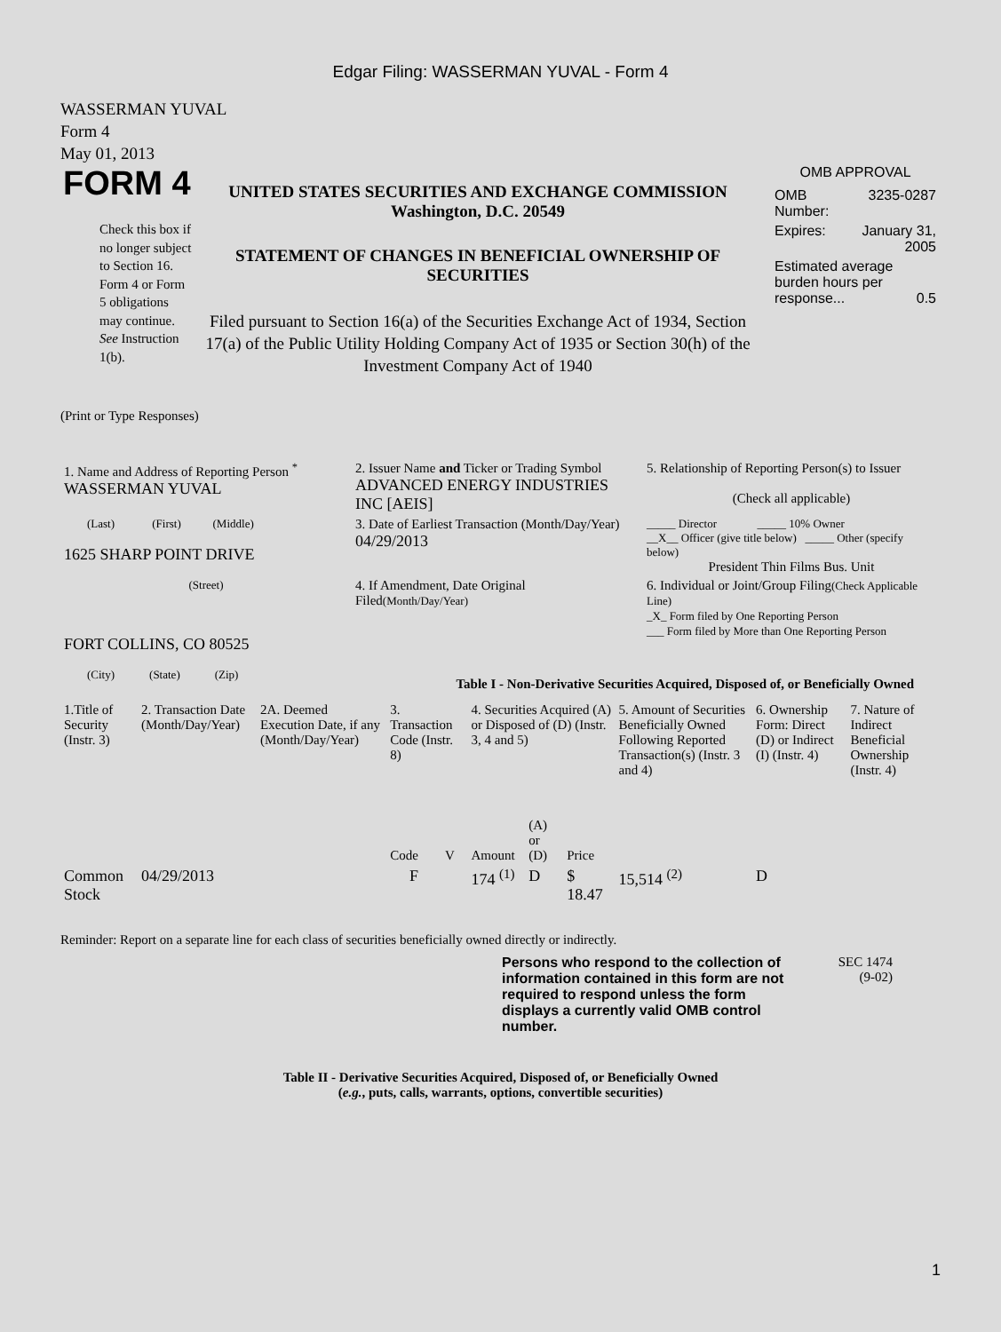Edgar Filing: WASSERMAN YUVAL - Form 4
WASSERMAN YUVAL
Form 4
May 01, 2013
FORM 4
Check this box if no longer subject to Section 16. Form 4 or Form 5 obligations may continue. See Instruction 1(b).
UNITED STATES SECURITIES AND EXCHANGE COMMISSION
Washington, D.C. 20549
STATEMENT OF CHANGES IN BENEFICIAL OWNERSHIP OF SECURITIES
Filed pursuant to Section 16(a) of the Securities Exchange Act of 1934, Section 17(a) of the Public Utility Holding Company Act of 1935 or Section 30(h) of the Investment Company Act of 1940
OMB APPROVAL
| OMB Number: | 3235-0287 |
| Expires: | January 31, 2005 |
| Estimated average burden hours per response... 0.5 | |
(Print or Type Responses)
| 1. Name and Address of Reporting Person <sup>*</sup> WASSERMAN YUVAL | 2. Issuer Name and Ticker or Trading Symbol ADVANCED ENERGY INDUSTRIES INC [AEIS] | 5. Relationship of Reporting Person(s) to Issuer (Check all applicable) |
| (Last) (First) (Middle) 1625 SHARP POINT DRIVE | 3. Date of Earliest Transaction (Month/Day/Year) 04/29/2013 | _____ Director _____ 10% Owner __X__ Officer (give title below) _____ Other (specify below) President Thin Films Bus. Unit |
| (Street) FORT COLLINS, CO 80525 (City) (State) (Zip) | 4. If Amendment, Date Original Filed (Month/Day/Year) | 6. Individual or Joint/Group Filing (Check Applicable Line) _X_ Form filed by One Reporting Person ___ Form filed by More than One Reporting Person |
Table I - Non-Derivative Securities Acquired, Disposed of, or Beneficially Owned
| 1.Title of Security (Instr. 3) | 2. Transaction Date (Month/Day/Year) | 2A. Deemed Execution Date, if any (Month/Day/Year) | 3. Transaction Code (Instr. 8) | | 4. Securities Acquired (A) or Disposed of (D) (Instr. 3, 4 and 5) | | | 5. Amount of Securities Beneficially Owned Following Reported Transaction(s) (Instr. 3 and 4) | 6. Ownership Form: Direct (D) or Indirect (I) (Instr. 4) | 7. Nature of Indirect Beneficial Ownership (Instr. 4) |
| --- | --- | --- | --- | --- | --- | --- | --- | --- | --- | --- |
| | | | Code | V | Amount | (A) or (D) | Price | | | |
| Common Stock | 04/29/2013 | | F | | 174 <sup>(1)</sup> | D | $ 18.47 | 15,514 <sup>(2)</sup> | D | |
Reminder: Report on a separate line for each class of securities beneficially owned directly or indirectly.
Persons who respond to the collection of information contained in this form are not required to respond unless the form displays a currently valid OMB control number.
SEC 1474
(9-02)
Table II - Derivative Securities Acquired, Disposed of, or Beneficially Owned
(e.g., puts, calls, warrants, options, convertible securities)
1